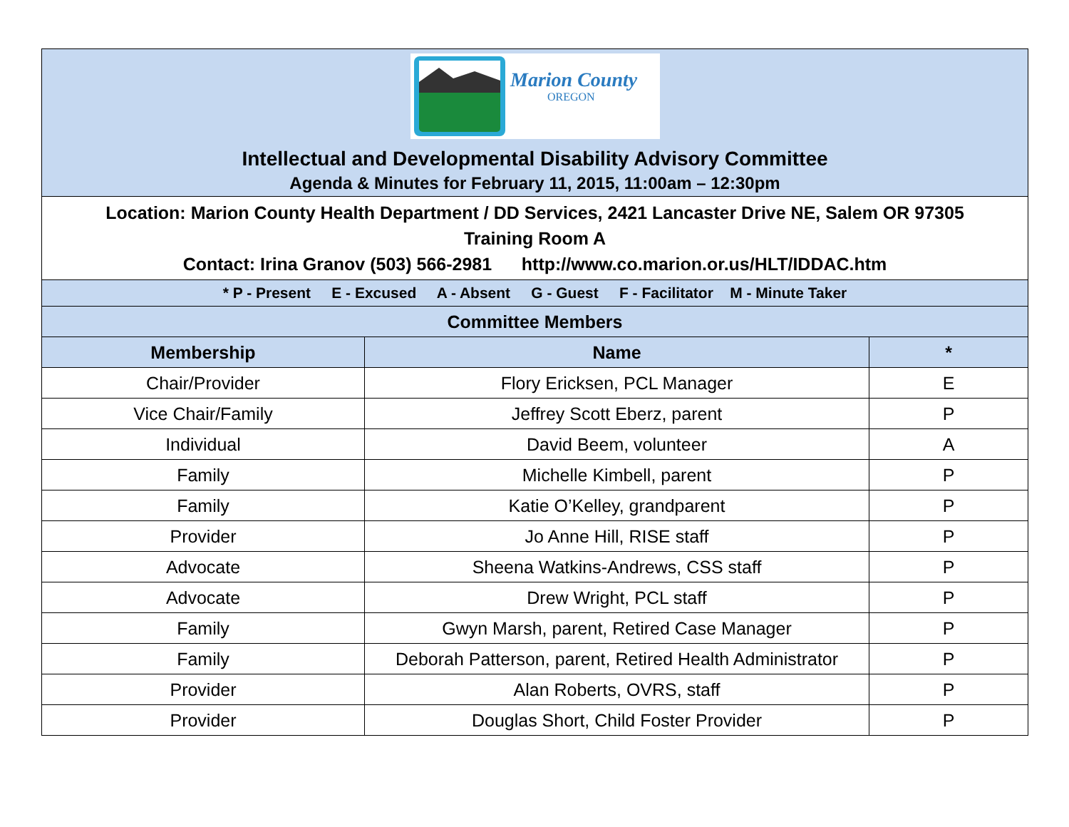| Marion County OREGON Intellectual and Developmental Disability Advisory Committee Agenda & Minutes for February 11, 2015, 11:00am – 12:30pm | | |
| Location: Marion County Health Department / DD Services, 2421 Lancaster Drive NE, Salem OR 97305 Training Room A Contact: Irina Granov (503) 566-2981 http://www.co.marion.or.us/HLT/IDDAC.htm | | |
| * P - Present E - Excused A - Absent G - Guest F - Facilitator M - Minute Taker | | |
| Committee Members | | |
| Membership | Name | * |
| Chair/Provider | Flory Ericksen, PCL Manager | E |
| Vice Chair/Family | Jeffrey Scott Eberz, parent | P |
| Individual | David Beem, volunteer | A |
| Family | Michelle Kimbell, parent | P |
| Family | Katie O’Kelley, grandparent | P |
| Provider | Jo Anne Hill, RISE staff | P |
| Advocate | Sheena Watkins-Andrews, CSS staff | P |
| Advocate | Drew Wright, PCL staff | P |
| Family | Gwyn Marsh, parent, Retired Case Manager | P |
| Family | Deborah Patterson, parent, Retired Health Administrator | P |
| Provider | Alan Roberts, OVRS, staff | P |
| Provider | Douglas Short, Child Foster Provider | P |